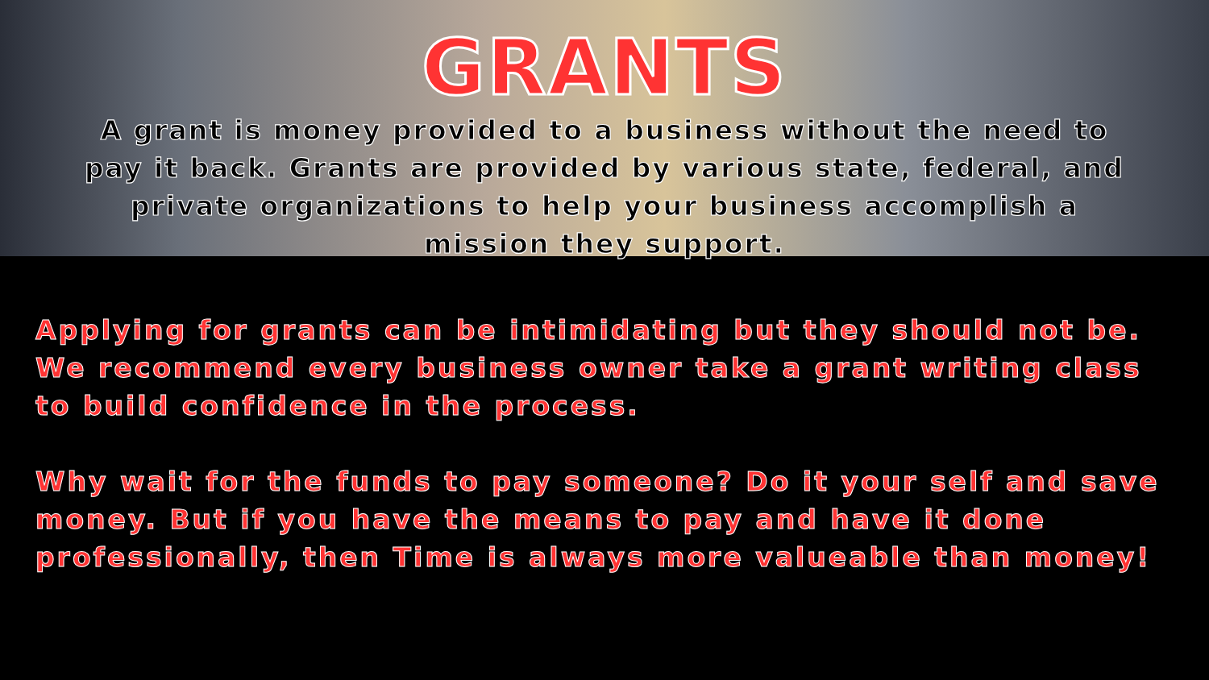GRANTS
A grant is money provided to a business without the need to pay it back. Grants are provided by various state, federal, and private organizations to help your business accomplish a mission they support.
Applying for grants can be intimidating but they should not be. We recommend every business owner take a grant writing class to build confidence in the process.
Why wait for the funds to pay someone? Do it your self and save money. But if you have the means to pay and have it done professionally, then Time is always more valueable than money!